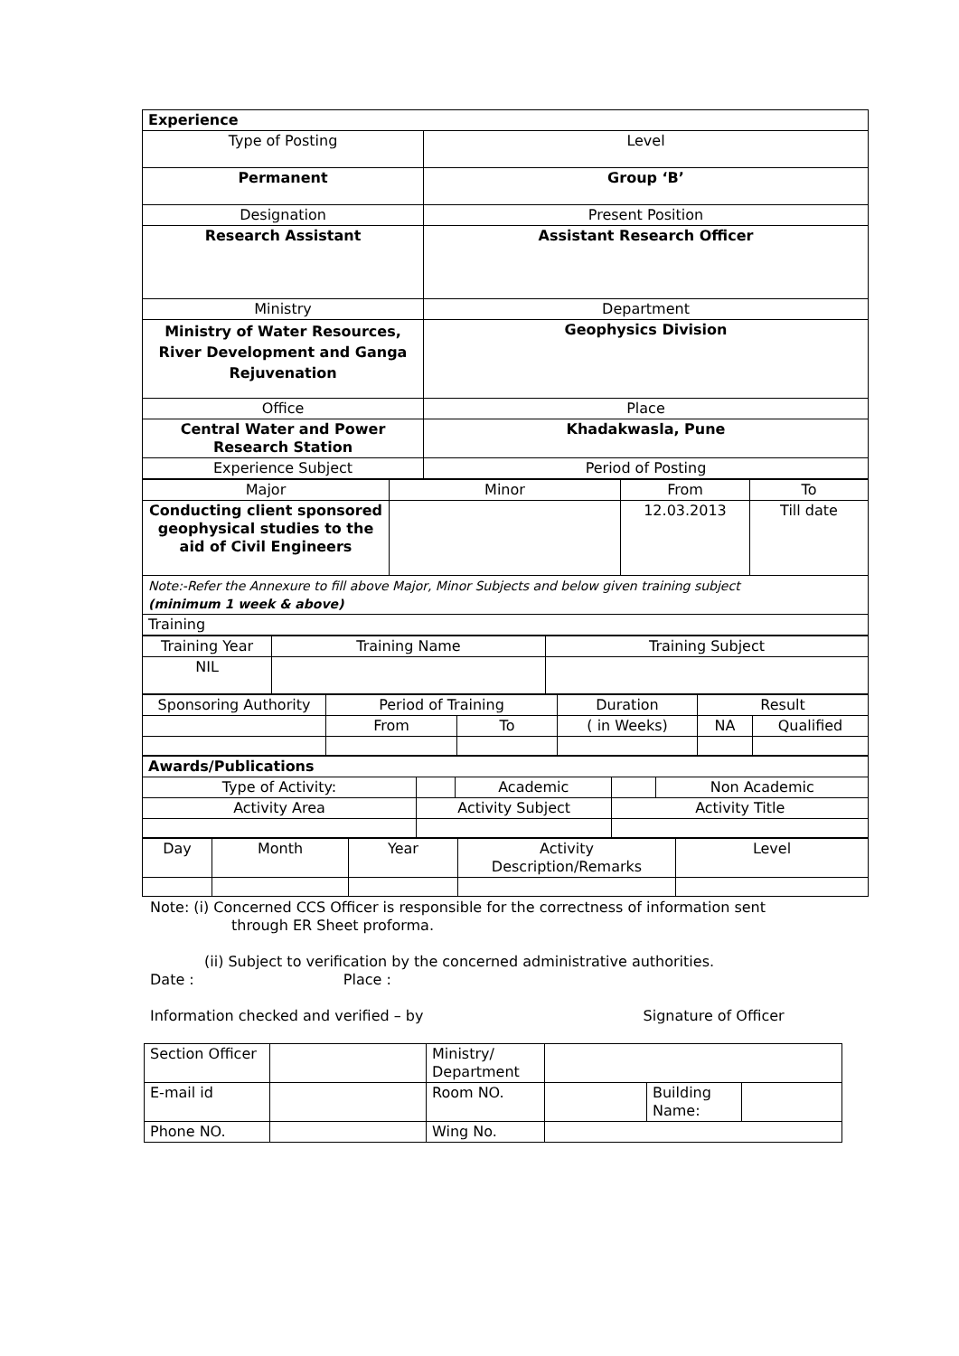| Experience | |
| Type of Posting | Level |
| Permanent | Group ‘B’ |
| Designation | Present Position |
| Research Assistant | Assistant Research Officer |
| Ministry | Department |
| Ministry of Water Resources, River Development and Ganga Rejuvenation | Geophysics Division |
| Office | Place |
| Central Water and Power Research Station | Khadakwasla, Pune |
| Experience Subject | Period of Posting |
| Major | Minor | From | To |
| Conducting client sponsored geophysical studies to the aid of Civil Engineers | | 12.03.2013 | Till date |
| Note:-Refer the Annexure to fill above Major, Minor Subjects and below given training subject (minimum 1 week & above) | | | |
| Training | | | |
| Training Year | Training Name | Training Subject |
| NIL | | |
| Sponsoring Authority | Period of Training | | Duration | Result | |
| | From | To | ( in Weeks) | NA | Qualified |
| Awards/Publications | | | | | |
| Type of Activity: | | | Academic | | Non Academic |
| Activity Area | Activity Subject | | | Activity Title | |
| Day | Month | Year | Activity Description/Remarks | Level |
Note: (i) Concerned CCS Officer is responsible for the correctness of information sent
through ER Sheet proforma.
(ii) Subject to verification by the concerned administrative authorities.
Date : Place :
Information checked and verified – by Signature of Officer
| Section Officer | | Ministry/ Department | | | |
| E-mail id | | Room NO. | | Building Name: | |
| Phone NO. | | Wing No. | | | |